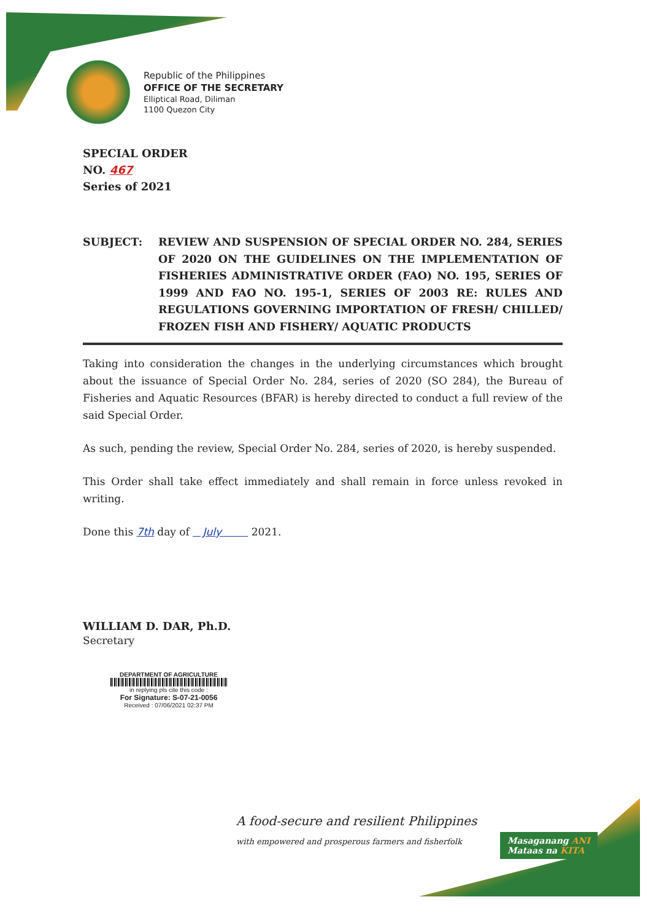Republic of the Philippines
OFFICE OF THE SECRETARY
Elliptical Road, Diliman
1100 Quezon City
SPECIAL ORDER
NO. 467
Series of 2021
SUBJECT: REVIEW AND SUSPENSION OF SPECIAL ORDER NO. 284, SERIES OF 2020 ON THE GUIDELINES ON THE IMPLEMENTATION OF FISHERIES ADMINISTRATIVE ORDER (FAO) NO. 195, SERIES OF 1999 AND FAO NO. 195-1, SERIES OF 2003 RE: RULES AND REGULATIONS GOVERNING IMPORTATION OF FRESH/ CHILLED/ FROZEN FISH AND FISHERY/ AQUATIC PRODUCTS
Taking into consideration the changes in the underlying circumstances which brought about the issuance of Special Order No. 284, series of 2020 (SO 284), the Bureau of Fisheries and Aquatic Resources (BFAR) is hereby directed to conduct a full review of the said Special Order.
As such, pending the review, Special Order No. 284, series of 2020, is hereby suspended.
This Order shall take effect immediately and shall remain in force unless revoked in writing.
Done this 7th day of July 2021.
WILLIAM D. DAR, Ph.D.
Secretary
DEPARTMENT OF AGRICULTURE
in replying pls cite this code :
For Signature: S-07-21-0056
Received : 07/06/2021 02:37 PM
A food-secure and resilient Philippines
with empowered and prosperous farmers and fisherfolk
Masaganang ANI
Mataas na KITA